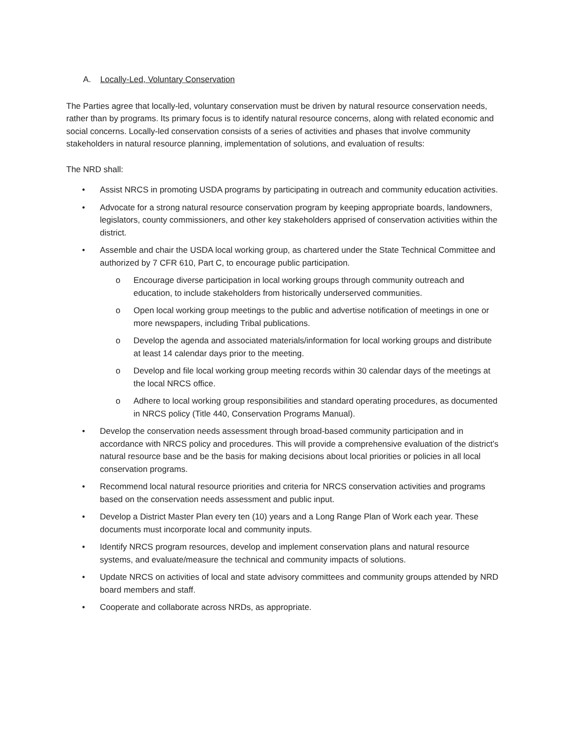A. Locally-Led, Voluntary Conservation
The Parties agree that locally-led, voluntary conservation must be driven by natural resource conservation needs, rather than by programs. Its primary focus is to identify natural resource concerns, along with related economic and social concerns. Locally-led conservation consists of a series of activities and phases that involve community stakeholders in natural resource planning, implementation of solutions, and evaluation of results:
The NRD shall:
• Assist NRCS in promoting USDA programs by participating in outreach and community education activities.
• Advocate for a strong natural resource conservation program by keeping appropriate boards, landowners, legislators, county commissioners, and other key stakeholders apprised of conservation activities within the district.
• Assemble and chair the USDA local working group, as chartered under the State Technical Committee and authorized by 7 CFR 610, Part C, to encourage public participation.
o Encourage diverse participation in local working groups through community outreach and education, to include stakeholders from historically underserved communities.
o Open local working group meetings to the public and advertise notification of meetings in one or more newspapers, including Tribal publications.
o Develop the agenda and associated materials/information for local working groups and distribute at least 14 calendar days prior to the meeting.
o Develop and file local working group meeting records within 30 calendar days of the meetings at the local NRCS office.
o Adhere to local working group responsibilities and standard operating procedures, as documented in NRCS policy (Title 440, Conservation Programs Manual).
• Develop the conservation needs assessment through broad-based community participation and in accordance with NRCS policy and procedures. This will provide a comprehensive evaluation of the district’s natural resource base and be the basis for making decisions about local priorities or policies in all local conservation programs.
• Recommend local natural resource priorities and criteria for NRCS conservation activities and programs based on the conservation needs assessment and public input.
• Develop a District Master Plan every ten (10) years and a Long Range Plan of Work each year. These documents must incorporate local and community inputs.
• Identify NRCS program resources, develop and implement conservation plans and natural resource systems, and evaluate/measure the technical and community impacts of solutions.
• Update NRCS on activities of local and state advisory committees and community groups attended by NRD board members and staff.
• Cooperate and collaborate across NRDs, as appropriate.